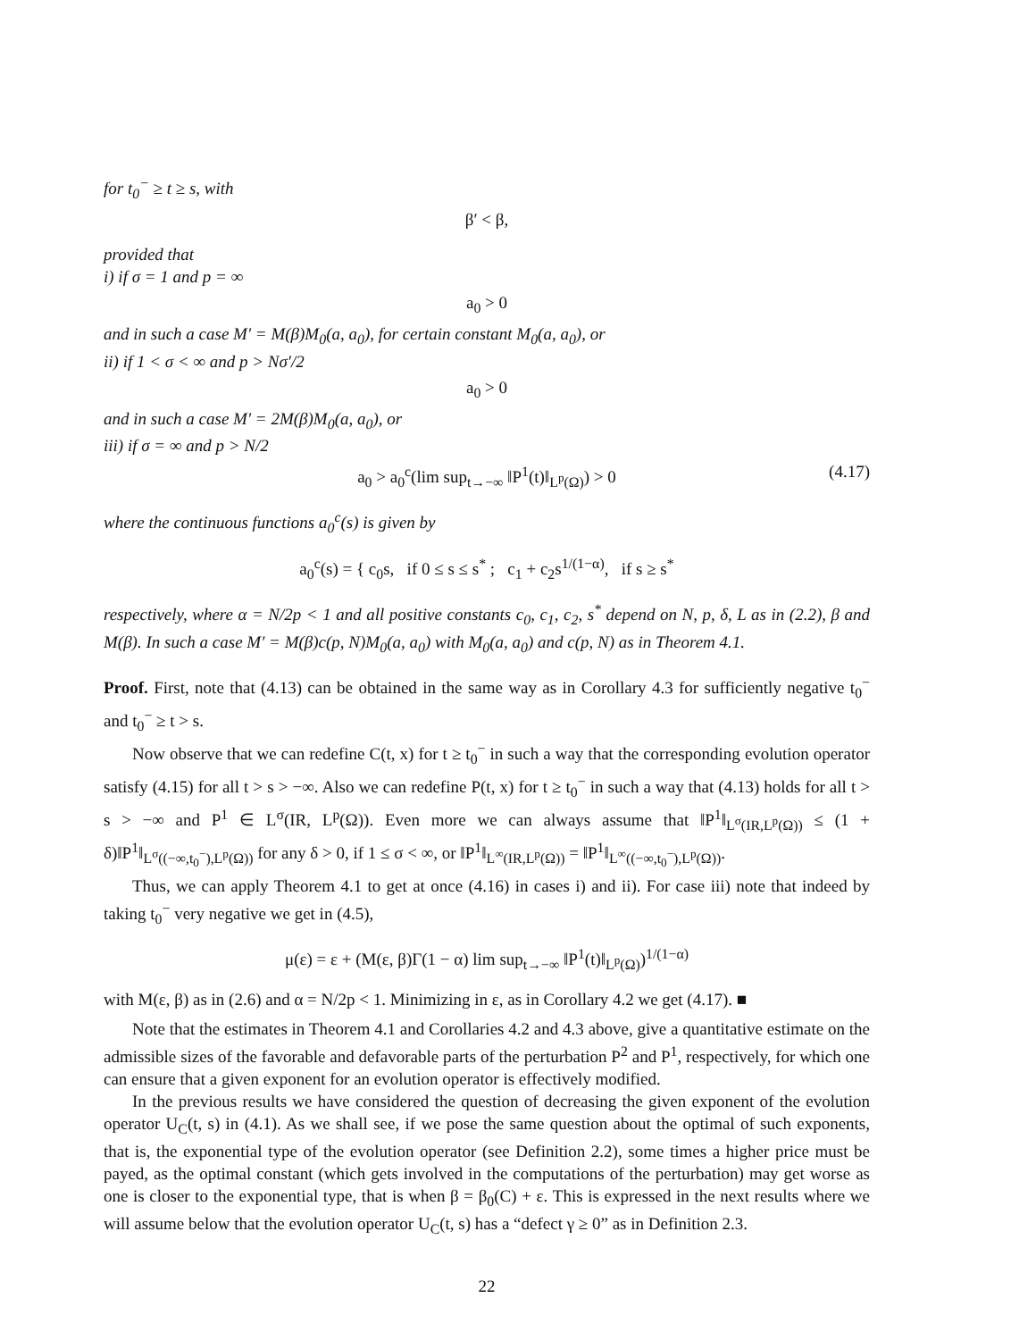for t<sub>0</sub><sup>−</sup> ≥ t ≥ s, with
β′ < β,
provided that
i) if σ = 1 and p = ∞
a<sub>0</sub> > 0
and in such a case M′ = M(β)M<sub>0</sub>(a, a<sub>0</sub>), for certain constant M<sub>0</sub>(a, a<sub>0</sub>), or
ii) if 1 < σ < ∞ and p > Nσ′/2
a<sub>0</sub> > 0
and in such a case M′ = 2M(β)M<sub>0</sub>(a, a<sub>0</sub>), or
iii) if σ = ∞ and p > N/2
a<sub>0</sub> > a<sub>0</sub><sup>c</sup>(lim sup<sub>t→−∞</sub> ‖P<sup>1</sup>(t)‖<sub>L<sup>p</sup>(Ω)</sub>) > 0 (4.17)
where the continuous functions a<sub>0</sub><sup>c</sup>(s) is given by
a<sub>0</sub><sup>c</sup>(s) = { c<sub>0</sub>s, if 0 ≤ s ≤ s<sup>*</sup> ; c<sub>1</sub> + c<sub>2</sub>s<sup>1/(1−α)</sup>, if s ≥ s<sup>*</sup>
respectively, where α = N/2p < 1 and all positive constants c<sub>0</sub>, c<sub>1</sub>, c<sub>2</sub>, s<sup>*</sup> depend on N, p, δ, L as in (2.2), β and M(β). In such a case M′ = M(β)c(p, N)M<sub>0</sub>(a, a<sub>0</sub>) with M<sub>0</sub>(a, a<sub>0</sub>) and c(p, N) as in Theorem 4.1.
Proof. First, note that (4.13) can be obtained in the same way as in Corollary 4.3 for sufficiently negative t<sub>0</sub><sup>−</sup> and t<sub>0</sub><sup>−</sup> ≥ t > s.
Now observe that we can redefine C(t, x) for t ≥ t<sub>0</sub><sup>−</sup> in such a way that the corresponding evolution operator satisfy (4.15) for all t > s > −∞. Also we can redefine P(t, x) for t ≥ t<sub>0</sub><sup>−</sup> in such a way that (4.13) holds for all t > s > −∞ and P<sup>1</sup> ∈ L<sup>σ</sup>(IR, L<sup>p</sup>(Ω)). Even more we can always assume that ‖P<sup>1</sup>‖<sub>L<sup>σ</sup>(IR,L<sup>p</sup>(Ω))</sub> ≤ (1 + δ)‖P<sup>1</sup>‖<sub>L<sup>σ</sup>((−∞,t<sub>0</sub><sup>−</sup>),L<sup>p</sup>(Ω))</sub> for any δ > 0, if 1 ≤ σ < ∞, or ‖P<sup>1</sup>‖<sub>L<sup>∞</sup>(IR,L<sup>p</sup>(Ω))</sub> = ‖P<sup>1</sup>‖<sub>L<sup>∞</sup>((−∞,t<sub>0</sub><sup>−</sup>),L<sup>p</sup>(Ω))</sub>.
Thus, we can apply Theorem 4.1 to get at once (4.16) in cases i) and ii). For case iii) note that indeed by taking t<sub>0</sub><sup>−</sup> very negative we get in (4.5),
μ(ε) = ε + (M(ε, β)Γ(1 − α) lim sup<sub>t→−∞</sub> ‖P<sup>1</sup>(t)‖<sub>L<sup>p</sup>(Ω)</sub>)<sup>1/(1−α)</sup>
with M(ε, β) as in (2.6) and α = N/2p < 1. Minimizing in ε, as in Corollary 4.2 we get (4.17). ■
Note that the estimates in Theorem 4.1 and Corollaries 4.2 and 4.3 above, give a quantitative estimate on the admissible sizes of the favorable and defavorable parts of the perturbation P<sup>2</sup> and P<sup>1</sup>, respectively, for which one can ensure that a given exponent for an evolution operator is effectively modified.
In the previous results we have considered the question of decreasing the given exponent of the evolution operator U<sub>C</sub>(t, s) in (4.1). As we shall see, if we pose the same question about the optimal of such exponents, that is, the exponential type of the evolution operator (see Definition 2.2), some times a higher price must be payed, as the optimal constant (which gets involved in the computations of the perturbation) may get worse as one is closer to the exponential type, that is when β = β<sub>0</sub>(C) + ε. This is expressed in the next results where we will assume below that the evolution operator U<sub>C</sub>(t, s) has a “defect γ ≥ 0” as in Definition 2.3.
22